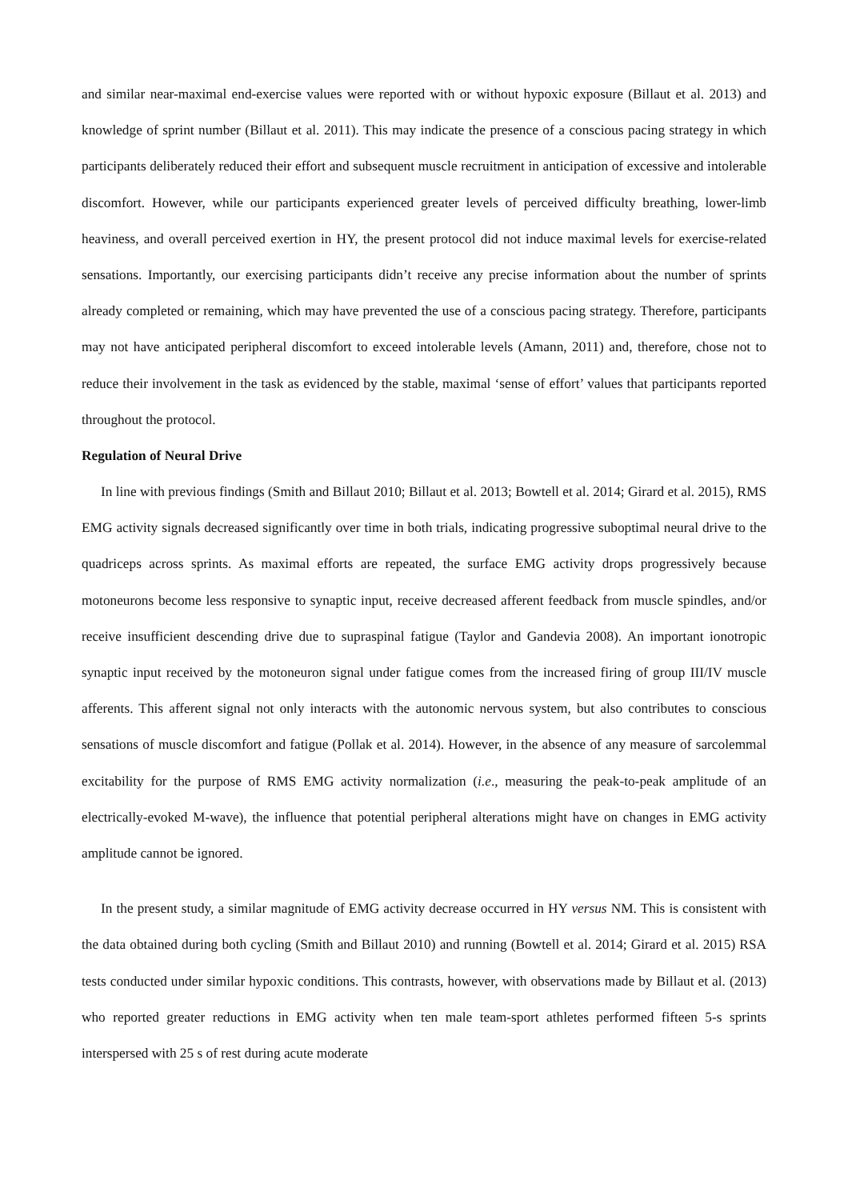and similar near-maximal end-exercise values were reported with or without hypoxic exposure (Billaut et al. 2013) and knowledge of sprint number (Billaut et al. 2011). This may indicate the presence of a conscious pacing strategy in which participants deliberately reduced their effort and subsequent muscle recruitment in anticipation of excessive and intolerable discomfort. However, while our participants experienced greater levels of perceived difficulty breathing, lower-limb heaviness, and overall perceived exertion in HY, the present protocol did not induce maximal levels for exercise-related sensations. Importantly, our exercising participants didn’t receive any precise information about the number of sprints already completed or remaining, which may have prevented the use of a conscious pacing strategy. Therefore, participants may not have anticipated peripheral discomfort to exceed intolerable levels (Amann, 2011) and, therefore, chose not to reduce their involvement in the task as evidenced by the stable, maximal ‘sense of effort’ values that participants reported throughout the protocol.
Regulation of Neural Drive
In line with previous findings (Smith and Billaut 2010; Billaut et al. 2013; Bowtell et al. 2014; Girard et al. 2015), RMS EMG activity signals decreased significantly over time in both trials, indicating progressive suboptimal neural drive to the quadriceps across sprints. As maximal efforts are repeated, the surface EMG activity drops progressively because motoneurons become less responsive to synaptic input, receive decreased afferent feedback from muscle spindles, and/or receive insufficient descending drive due to supraspinal fatigue (Taylor and Gandevia 2008). An important ionotropic synaptic input received by the motoneuron signal under fatigue comes from the increased firing of group III/IV muscle afferents. This afferent signal not only interacts with the autonomic nervous system, but also contributes to conscious sensations of muscle discomfort and fatigue (Pollak et al. 2014). However, in the absence of any measure of sarcolemmal excitability for the purpose of RMS EMG activity normalization (i.e., measuring the peak-to-peak amplitude of an electrically-evoked M-wave), the influence that potential peripheral alterations might have on changes in EMG activity amplitude cannot be ignored.
In the present study, a similar magnitude of EMG activity decrease occurred in HY versus NM. This is consistent with the data obtained during both cycling (Smith and Billaut 2010) and running (Bowtell et al. 2014; Girard et al. 2015) RSA tests conducted under similar hypoxic conditions. This contrasts, however, with observations made by Billaut et al. (2013) who reported greater reductions in EMG activity when ten male team-sport athletes performed fifteen 5-s sprints interspersed with 25 s of rest during acute moderate